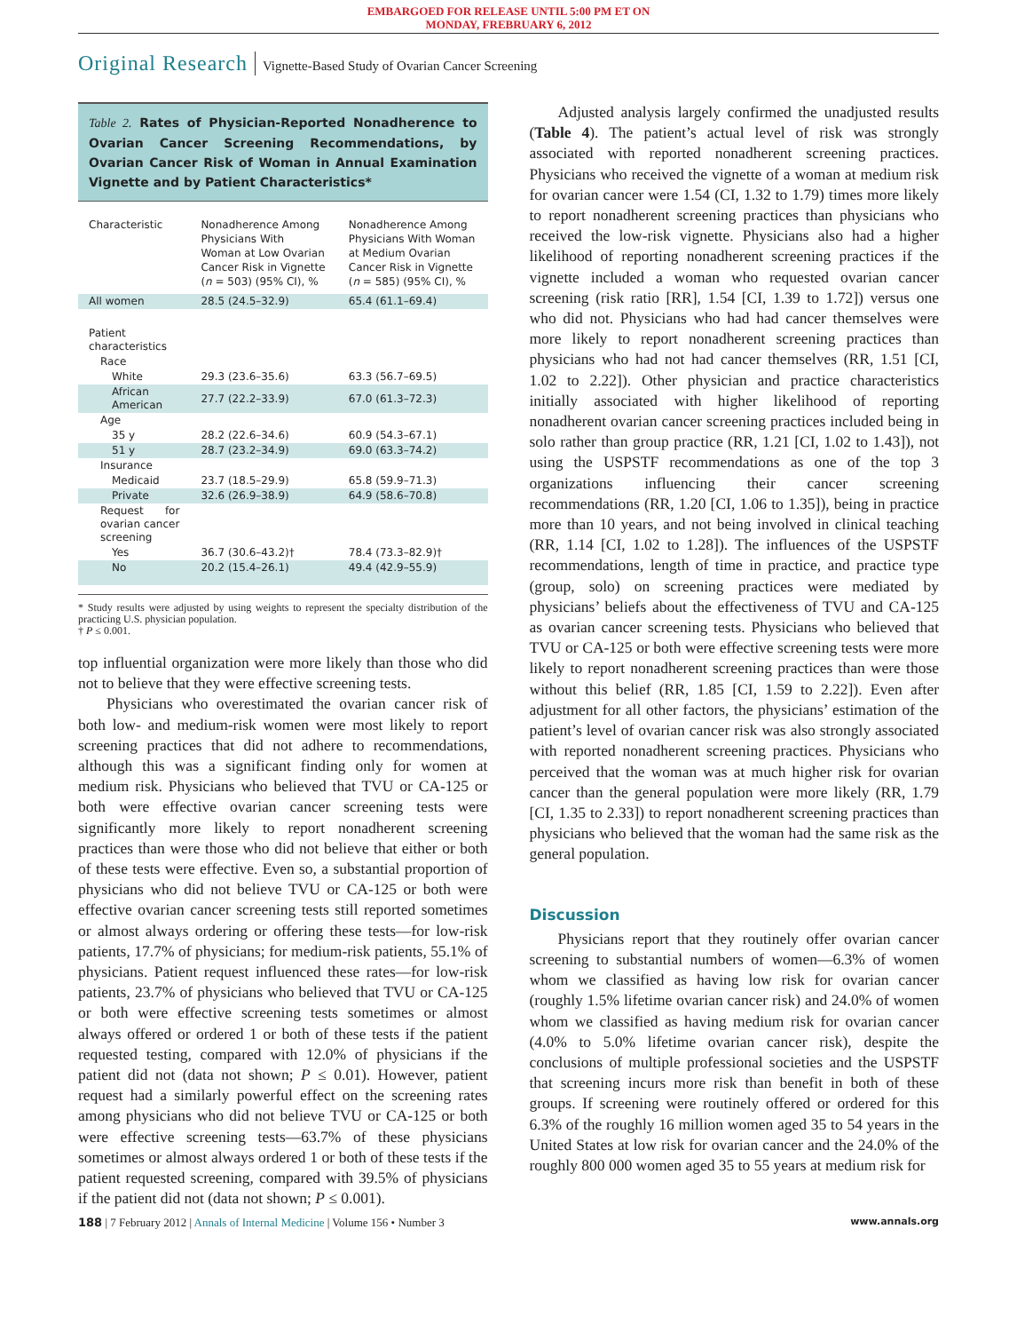EMBARGOED FOR RELEASE UNTIL 5:00 PM ET ON
MONDAY, FREBRUARY 6, 2012
Original Research Vignette-Based Study of Ovarian Cancer Screening
Table 2. Rates of Physician-Reported Nonadherence to Ovarian Cancer Screening Recommendations, by Ovarian Cancer Risk of Woman in Annual Examination Vignette and by Patient Characteristics*
| Characteristic | Nonadherence Among Physicians With Woman at Low Ovarian Cancer Risk in Vignette ( n = 503) (95% CI), % | Nonadherence Among Physicians With Woman at Medium Ovarian Cancer Risk in Vignette ( n = 585) (95% CI), % |
| --- | --- | --- |
| All women | 28.5 (24.5–32.9) | 65.4 (61.1–69.4) |
| Patient characteristics | | |
| Race | | |
| White | 29.3 (23.6–35.6) | 63.3 (56.7–69.5) |
| African American | 27.7 (22.2–33.9) | 67.0 (61.3–72.3) |
| Age | | |
| 35 y | 28.2 (22.6–34.6) | 60.9 (54.3–67.1) |
| 51 y | 28.7 (23.2–34.9) | 69.0 (63.3–74.2) |
| Insurance | | |
| Medicaid | 23.7 (18.5–29.9) | 65.8 (59.9–71.3) |
| Private | 32.6 (26.9–38.9) | 64.9 (58.6–70.8) |
| Request for ovarian cancer screening | | |
| Yes | 36.7 (30.6–43.2)† | 78.4 (73.3–82.9)† |
| No | 20.2 (15.4–26.1) | 49.4 (42.9–55.9) |
* Study results were adjusted by using weights to represent the specialty distribution of the practicing U.S. physician population.
† P ≤ 0.001.
top influential organization were more likely than those who did not to believe that they were effective screening tests.
Physicians who overestimated the ovarian cancer risk of both low- and medium-risk women were most likely to report screening practices that did not adhere to recommendations, although this was a significant finding only for women at medium risk. Physicians who believed that TVU or CA-125 or both were effective ovarian cancer screening tests were significantly more likely to report nonadherent screening practices than were those who did not believe that either or both of these tests were effective. Even so, a substantial proportion of physicians who did not believe TVU or CA-125 or both were effective ovarian cancer screening tests still reported sometimes or almost always ordering or offering these tests—for low-risk patients, 17.7% of physicians; for medium-risk patients, 55.1% of physicians. Patient request influenced these rates—for low-risk patients, 23.7% of physicians who believed that TVU or CA-125 or both were effective screening tests sometimes or almost always offered or ordered 1 or both of these tests if the patient requested testing, compared with 12.0% of physicians if the patient did not (data not shown; P ≤ 0.01). However, patient request had a similarly powerful effect on the screening rates among physicians who did not believe TVU or CA-125 or both were effective screening tests—63.7% of these physicians sometimes or almost always ordered 1 or both of these tests if the patient requested screening, compared with 39.5% of physicians if the patient did not (data not shown; P ≤ 0.001).
Adjusted analysis largely confirmed the unadjusted results (Table 4). The patient’s actual level of risk was strongly associated with reported nonadherent screening practices. Physicians who received the vignette of a woman at medium risk for ovarian cancer were 1.54 (CI, 1.32 to 1.79) times more likely to report nonadherent screening practices than physicians who received the low-risk vignette. Physicians also had a higher likelihood of reporting nonadherent screening practices if the vignette included a woman who requested ovarian cancer screening (risk ratio [RR], 1.54 [CI, 1.39 to 1.72]) versus one who did not. Physicians who had had cancer themselves were more likely to report nonadherent screening practices than physicians who had not had cancer themselves (RR, 1.51 [CI, 1.02 to 2.22]). Other physician and practice characteristics initially associated with higher likelihood of reporting nonadherent ovarian cancer screening practices included being in solo rather than group practice (RR, 1.21 [CI, 1.02 to 1.43]), not using the USPSTF recommendations as one of the top 3 organizations influencing their cancer screening recommendations (RR, 1.20 [CI, 1.06 to 1.35]), being in practice more than 10 years, and not being involved in clinical teaching (RR, 1.14 [CI, 1.02 to 1.28]). The influences of the USPSTF recommendations, length of time in practice, and practice type (group, solo) on screening practices were mediated by physicians’ beliefs about the effectiveness of TVU and CA-125 as ovarian cancer screening tests. Physicians who believed that TVU or CA-125 or both were effective screening tests were more likely to report nonadherent screening practices than were those without this belief (RR, 1.85 [CI, 1.59 to 2.22]). Even after adjustment for all other factors, the physicians’ estimation of the patient’s level of ovarian cancer risk was also strongly associated with reported nonadherent screening practices. Physicians who perceived that the woman was at much higher risk for ovarian cancer than the general population were more likely (RR, 1.79 [CI, 1.35 to 2.33]) to report nonadherent screening practices than physicians who believed that the woman had the same risk as the general population.
Discussion
Physicians report that they routinely offer ovarian cancer screening to substantial numbers of women—6.3% of women whom we classified as having low risk for ovarian cancer (roughly 1.5% lifetime ovarian cancer risk) and 24.0% of women whom we classified as having medium risk for ovarian cancer (4.0% to 5.0% lifetime ovarian cancer risk), despite the conclusions of multiple professional societies and the USPSTF that screening incurs more risk than benefit in both of these groups. If screening were routinely offered or ordered for this 6.3% of the roughly 16 million women aged 35 to 54 years in the United States at low risk for ovarian cancer and the 24.0% of the roughly 800 000 women aged 35 to 55 years at medium risk for
188 | 7 February 2012 | Annals of Internal Medicine | Volume 156 • Number 3 www.annals.org